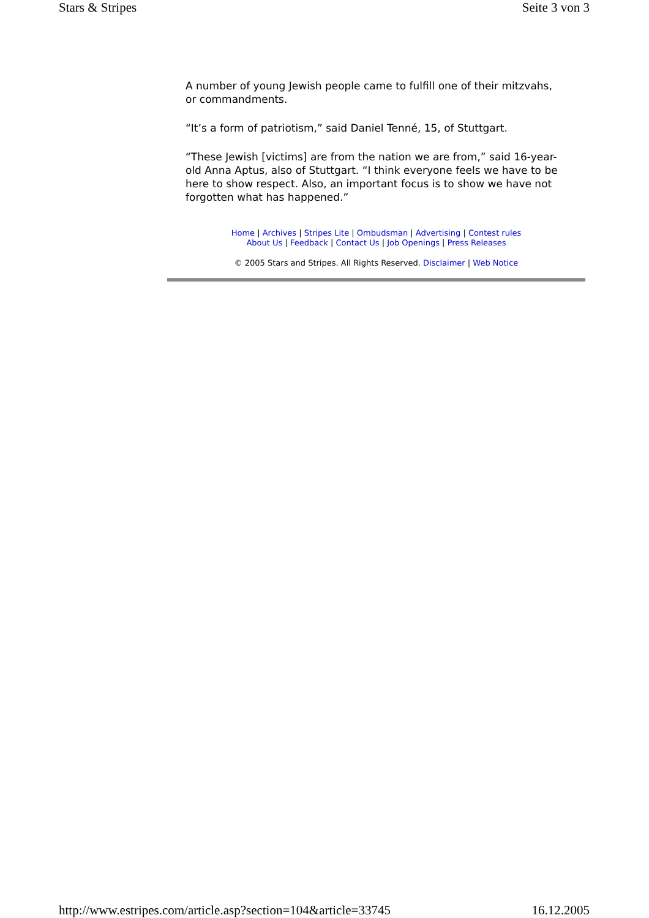Stars & Stripes Seite 3 von 3
A number of young Jewish people came to fulfill one of their mitzvahs, or commandments.
“It’s a form of patriotism,” said Daniel Tenné, 15, of Stuttgart.
“These Jewish [victims] are from the nation we are from,” said 16-year-old Anna Aptus, also of Stuttgart. “I think everyone feels we have to be here to show respect. Also, an important focus is to show we have not forgotten what has happened.”
Home | Archives | Stripes Lite | Ombudsman | Advertising | Contest rules
About Us | Feedback | Contact Us | Job Openings | Press Releases
© 2005 Stars and Stripes. All Rights Reserved. Disclaimer | Web Notice
http://www.estripes.com/article.asp?section=104&article=33745 16.12.2005